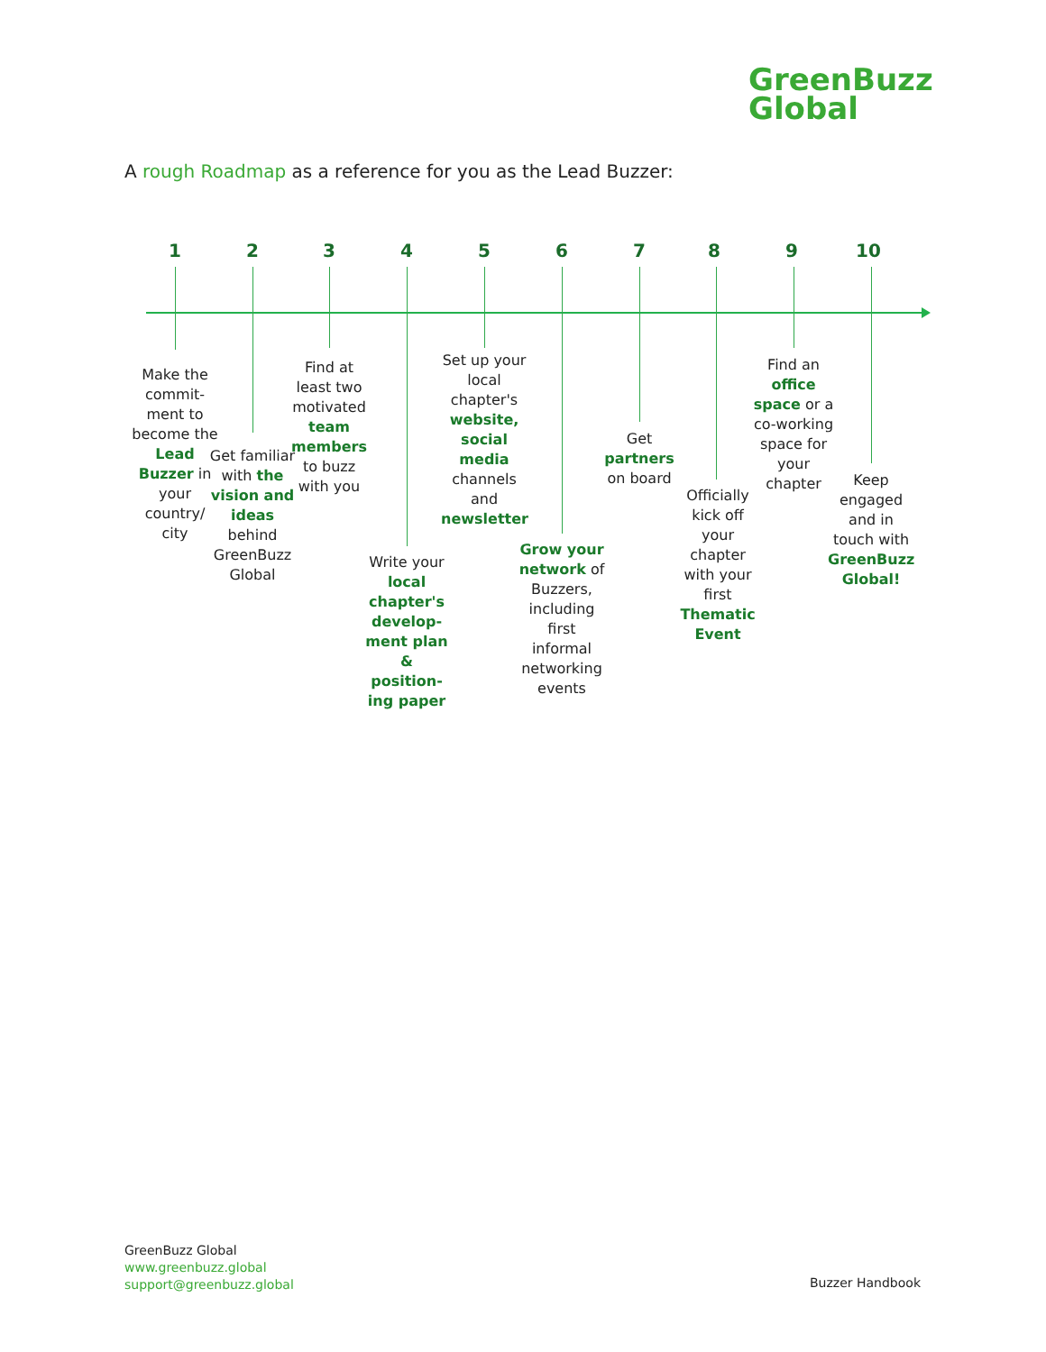GreenBuzz
Global
A rough Roadmap as a reference for you as the Lead Buzzer:
1
Make the commit-ment to become the Lead Buzzer in your country/ city
2
Get familiar with the vision and ideas behind GreenBuzz Global
3
Find at least two motivated team members to buzz with you
4
Write your local chapter's develop-ment plan & position-ing paper
5
Set up your local chapter's website, social media channels and newsletter
6
Grow your network of Buzzers, including first informal networking events
7
Get partners on board
8
Officially kick off your chapter with your first Thematic Event
9
Find an office space or a co-working space for your chapter
10
Keep engaged and in touch with GreenBuzz Global!
GreenBuzz Global
www.greenbuzz.global
support@greenbuzz.global
Buzzer Handbook